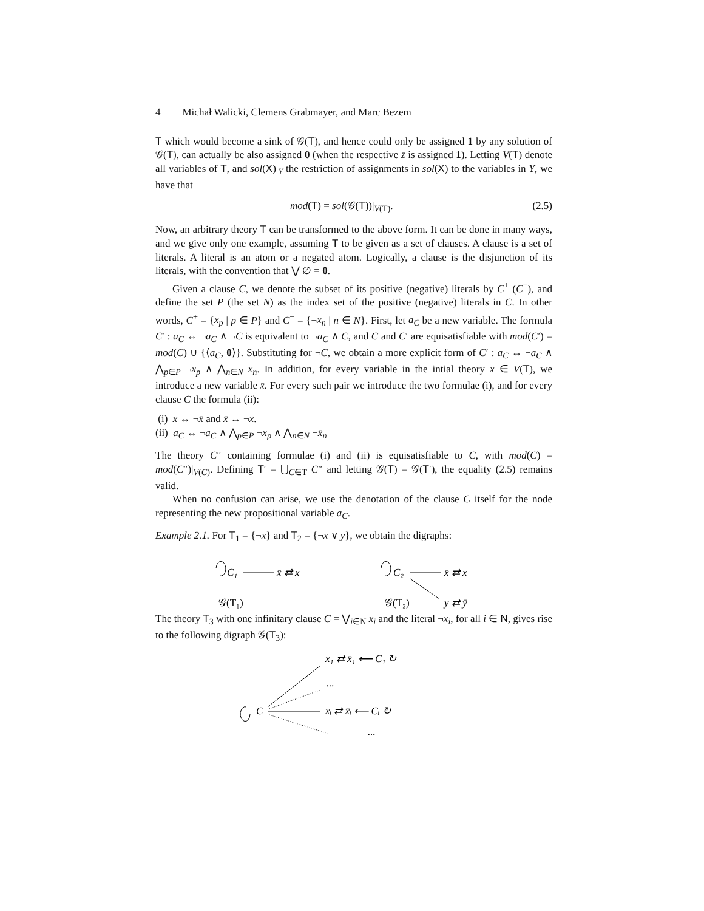4 Michał Walicki, Clemens Grabmayer, and Marc Bezem
T which would become a sink of 𝒢(T), and hence could only be assigned 1 by any solution of 𝒢(T), can actually be also assigned 0 (when the respective z̄ is assigned 1). Letting V(T) denote all variables of T, and sol(X)|<sub>Y</sub> the restriction of assignments in sol(X) to the variables in Y, we have that
mod(T) = sol(𝒢(T))|<sub>V(T)</sub>. (2.5)
Now, an arbitrary theory T can be transformed to the above form. It can be done in many ways, and we give only one example, assuming T to be given as a set of clauses. A clause is a set of literals. A literal is an atom or a negated atom. Logically, a clause is the disjunction of its literals, with the convention that ⋁ ∅ = 0.
Given a clause C, we denote the subset of its positive (negative) literals by C<sup>+</sup> (C<sup>−</sup>), and define the set P (the set N) as the index set of the positive (negative) literals in C. In other words, C<sup>+</sup> = {x<sub>p</sub> | p ∈ P} and C<sup>−</sup> = {¬x<sub>n</sub> | n ∈ N}. First, let a<sub>C</sub> be a new variable. The formula C′ : a<sub>C</sub> ↔ ¬a<sub>C</sub> ∧ ¬C is equivalent to ¬a<sub>C</sub> ∧ C, and C and C′ are equisatisfiable with mod(C′) = mod(C) ∪ {⟨a<sub>C</sub>, 0⟩}. Substituting for ¬C, we obtain a more explicit form of C′ : a<sub>C</sub> ↔ ¬a<sub>C</sub> ∧ ⋀<sub>p∈P</sub> ¬x<sub>p</sub> ∧ ⋀<sub>n∈N</sub> x<sub>n</sub>. In addition, for every variable in the intial theory x ∈ V(T), we introduce a new variable x̄. For every such pair we introduce the two formulae (i), and for every clause C the formula (ii):
(i) x ↔ ¬x̄ and x̄ ↔ ¬x.
(ii) a<sub>C</sub> ↔ ¬a<sub>C</sub> ∧ ⋀<sub>p∈P</sub> ¬x<sub>p</sub> ∧ ⋀<sub>n∈N</sub> ¬x̄<sub>n</sub>
The theory C″ containing formulae (i) and (ii) is equisatisfiable to C, with mod(C) = mod(C″)|<sub>V(C)</sub>. Defining T′ = ⋃<sub>C∈T</sub> C″ and letting 𝒢(T) = 𝒢(T′), the equality (2.5) remains valid.
When no confusion can arise, we use the denotation of the clause C itself for the node representing the new propositional variable a<sub>C</sub>.
Example 2.1. For T<sub>1</sub> = {¬x} and T<sub>2</sub> = {¬x ∨ y}, we obtain the digraphs:
C₁
x̄ ⇄ x
𝒢(T₁)
C₂
x̄ ⇄ x
𝒢(T₂)
y ⇄ ȳ
The theory T<sub>3</sub> with one infinitary clause C = ⋁<sub>i∈N</sub> x<sub>i</sub> and the literal ¬x<sub>i</sub>, for all i ∈ N, gives rise to the following digraph 𝒢(T<sub>3</sub>):
x₁ ⇄ x̄₁ ⟵ C₁ ↻
...
C
xᵢ ⇄ x̄ᵢ ⟵ Cᵢ ↻
...